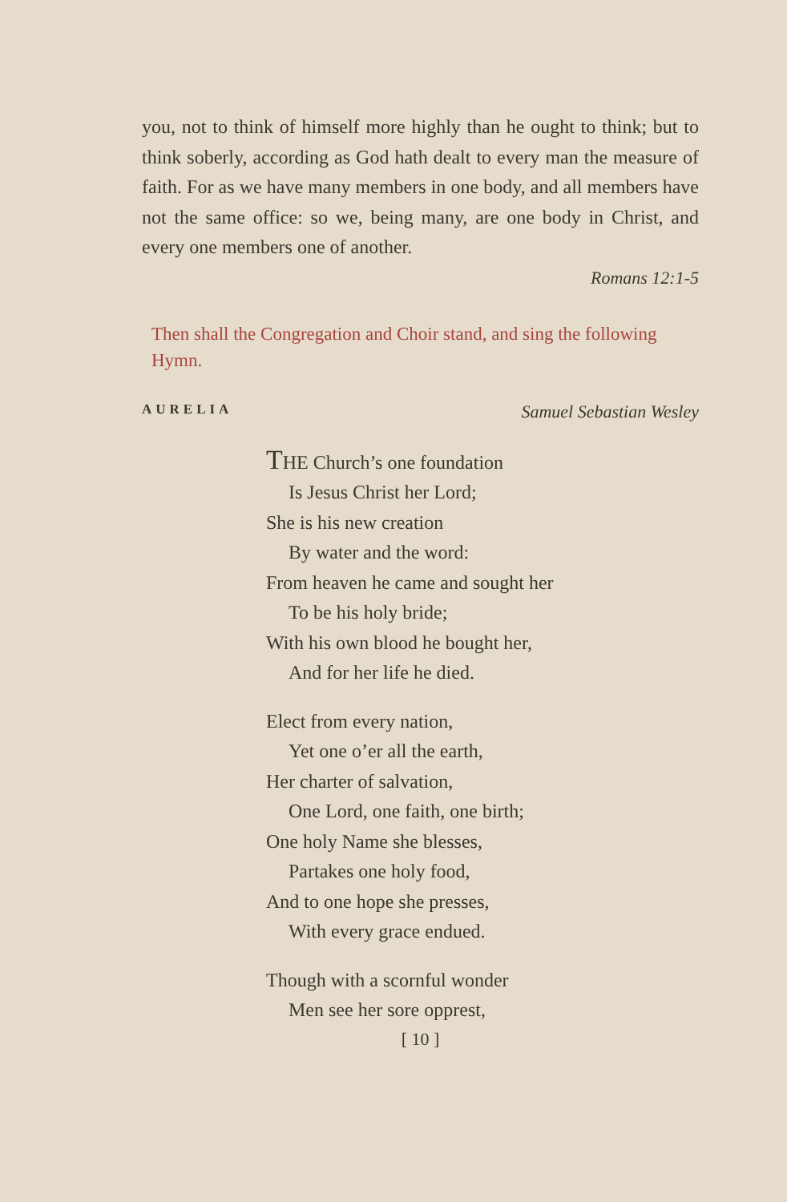you, not to think of himself more highly than he ought to think; but to think soberly, according as God hath dealt to every man the measure of faith. For as we have many members in one body, and all members have not the same office: so we, being many, are one body in Christ, and every one members one of another.
Romans 12:1-5
Then shall the Congregation and Choir stand, and sing the following Hymn.
AURELIA Samuel Sebastian Wesley
THE Church’s one foundation
Is Jesus Christ her Lord;
She is his new creation
By water and the word:
From heaven he came and sought her
To be his holy bride;
With his own blood he bought her,
And for her life he died.
Elect from every nation,
Yet one o’er all the earth,
Her charter of salvation,
One Lord, one faith, one birth;
One holy Name she blesses,
Partakes one holy food,
And to one hope she presses,
With every grace endued.
Though with a scornful wonder
Men see her sore opprest,
[ 10 ]